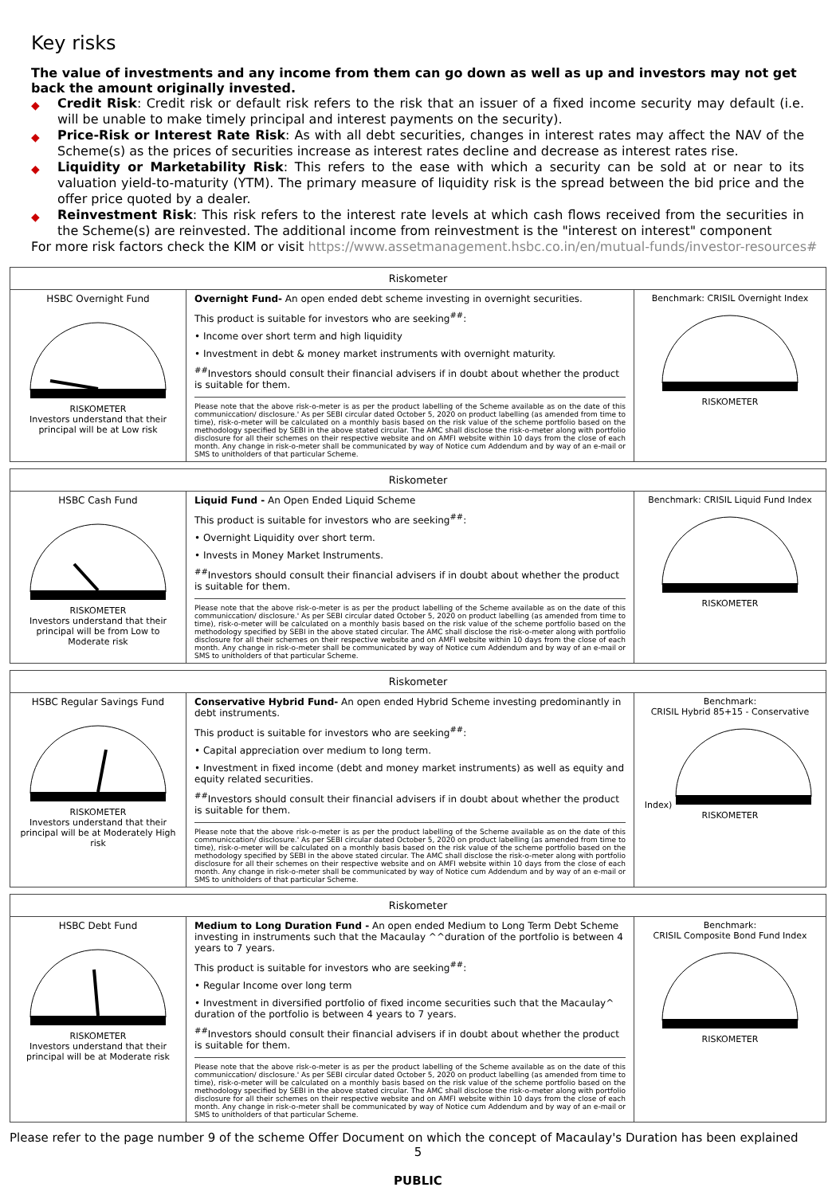Key risks
The value of investments and any income from them can go down as well as up and investors may not get back the amount originally invested.
◆ Credit Risk: Credit risk or default risk refers to the risk that an issuer of a fixed income security may default (i.e. will be unable to make timely principal and interest payments on the security).
◆ Price-Risk or Interest Rate Risk: As with all debt securities, changes in interest rates may affect the NAV of the Scheme(s) as the prices of securities increase as interest rates decline and decrease as interest rates rise.
◆ Liquidity or Marketability Risk: This refers to the ease with which a security can be sold at or near to its valuation yield-to-maturity (YTM). The primary measure of liquidity risk is the spread between the bid price and the offer price quoted by a dealer.
◆ Reinvestment Risk: This risk refers to the interest rate levels at which cash flows received from the securities in the Scheme(s) are reinvested. The additional income from reinvestment is the "interest on interest" component
For more risk factors check the KIM or visit https://www.assetmanagement.hsbc.co.in/en/mutual-funds/investor-resources#
| Riskometer | | |
| --- | --- | --- |
| HSBC Overnight Fund RISKOMETER Investors understand that their principal will be at Low risk | Overnight Fund- An open ended debt scheme investing in overnight securities. This product is suitable for investors who are seeking<sup>##</sup>: • Income over short term and high liquidity • Investment in debt & money market instruments with overnight maturity. <sup>##</sup> Investors should consult their financial advisers if in doubt about whether the product is suitable for them. Please note that the above risk-o-meter is as per the product labelling of the Scheme available as on the date of this communiccation/ disclosure.' As per SEBI circular dated October 5, 2020 on product labelling (as amended from time to time), risk-o-meter will be calculated on a monthly basis based on the risk value of the scheme portfolio based on the methodology specified by SEBI in the above stated circular. The AMC shall disclose the risk-o-meter along with portfolio disclosure for all their schemes on their respective website and on AMFI website within 10 days from the close of each month. Any change in risk-o-meter shall be communicated by way of Notice cum Addendum and by way of an e-mail or SMS to unitholders of that particular Scheme. | Benchmark: CRISIL Overnight Index RISKOMETER |
| Riskometer | | |
| --- | --- | --- |
| HSBC Cash Fund RISKOMETER Investors understand that their principal will be from Low to Moderate risk | Liquid Fund - An Open Ended Liquid Scheme This product is suitable for investors who are seeking<sup>##</sup>: • Overnight Liquidity over short term. • Invests in Money Market Instruments. <sup>##</sup> Investors should consult their financial advisers if in doubt about whether the product is suitable for them. Please note that the above risk-o-meter is as per the product labelling of the Scheme available as on the date of this communiccation/ disclosure.' As per SEBI circular dated October 5, 2020 on product labelling (as amended from time to time), risk-o-meter will be calculated on a monthly basis based on the risk value of the scheme portfolio based on the methodology specified by SEBI in the above stated circular. The AMC shall disclose the risk-o-meter along with portfolio disclosure for all their schemes on their respective website and on AMFI website within 10 days from the close of each month. Any change in risk-o-meter shall be communicated by way of Notice cum Addendum and by way of an e-mail or SMS to unitholders of that particular Scheme. | Benchmark: CRISIL Liquid Fund Index RISKOMETER |
| Riskometer | | |
| --- | --- | --- |
| HSBC Regular Savings Fund RISKOMETER Investors understand that their principal will be at Moderately High risk | Conservative Hybrid Fund- An open ended Hybrid Scheme investing predominantly in debt instruments. This product is suitable for investors who are seeking<sup>##</sup>: • Capital appreciation over medium to long term. • Investment in fixed income (debt and money market instruments) as well as equity and equity related securities. <sup>##</sup> Investors should consult their financial advisers if in doubt about whether the product is suitable for them. Please note that the above risk-o-meter is as per the product labelling of the Scheme available as on the date of this communiccation/ disclosure.' As per SEBI circular dated October 5, 2020 on product labelling (as amended from time to time), risk-o-meter will be calculated on a monthly basis based on the risk value of the scheme portfolio based on the methodology specified by SEBI in the above stated circular. The AMC shall disclose the risk-o-meter along with portfolio disclosure for all their schemes on their respective website and on AMFI website within 10 days from the close of each month. Any change in risk-o-meter shall be communicated by way of Notice cum Addendum and by way of an e-mail or SMS to unitholders of that particular Scheme. | Benchmark: CRISIL Hybrid 85+15 - Conservative Index) RISKOMETER |
| Riskometer | | |
| --- | --- | --- |
| HSBC Debt Fund RISKOMETER Investors understand that their principal will be at Moderate risk | Medium to Long Duration Fund - An open ended Medium to Long Term Debt Scheme investing in instruments such that the Macaulay ^^duration of the portfolio is between 4 years to 7 years. This product is suitable for investors who are seeking<sup>##</sup>: • Regular Income over long term • Investment in diversified portfolio of fixed income securities such that the Macaulay^ duration of the portfolio is between 4 years to 7 years. <sup>##</sup> Investors should consult their financial advisers if in doubt about whether the product is suitable for them. Please note that the above risk-o-meter is as per the product labelling of the Scheme available as on the date of this communiccation/ disclosure.' As per SEBI circular dated October 5, 2020 on product labelling (as amended from time to time), risk-o-meter will be calculated on a monthly basis based on the risk value of the scheme portfolio based on the methodology specified by SEBI in the above stated circular. The AMC shall disclose the risk-o-meter along with portfolio disclosure for all their schemes on their respective website and on AMFI website within 10 days from the close of each month. Any change in risk-o-meter shall be communicated by way of Notice cum Addendum and by way of an e-mail or SMS to unitholders of that particular Scheme. | Benchmark: CRISIL Composite Bond Fund Index RISKOMETER |
Please refer to the page number 9 of the scheme Offer Document on which the concept of Macaulay's Duration has been explained
5
PUBLIC